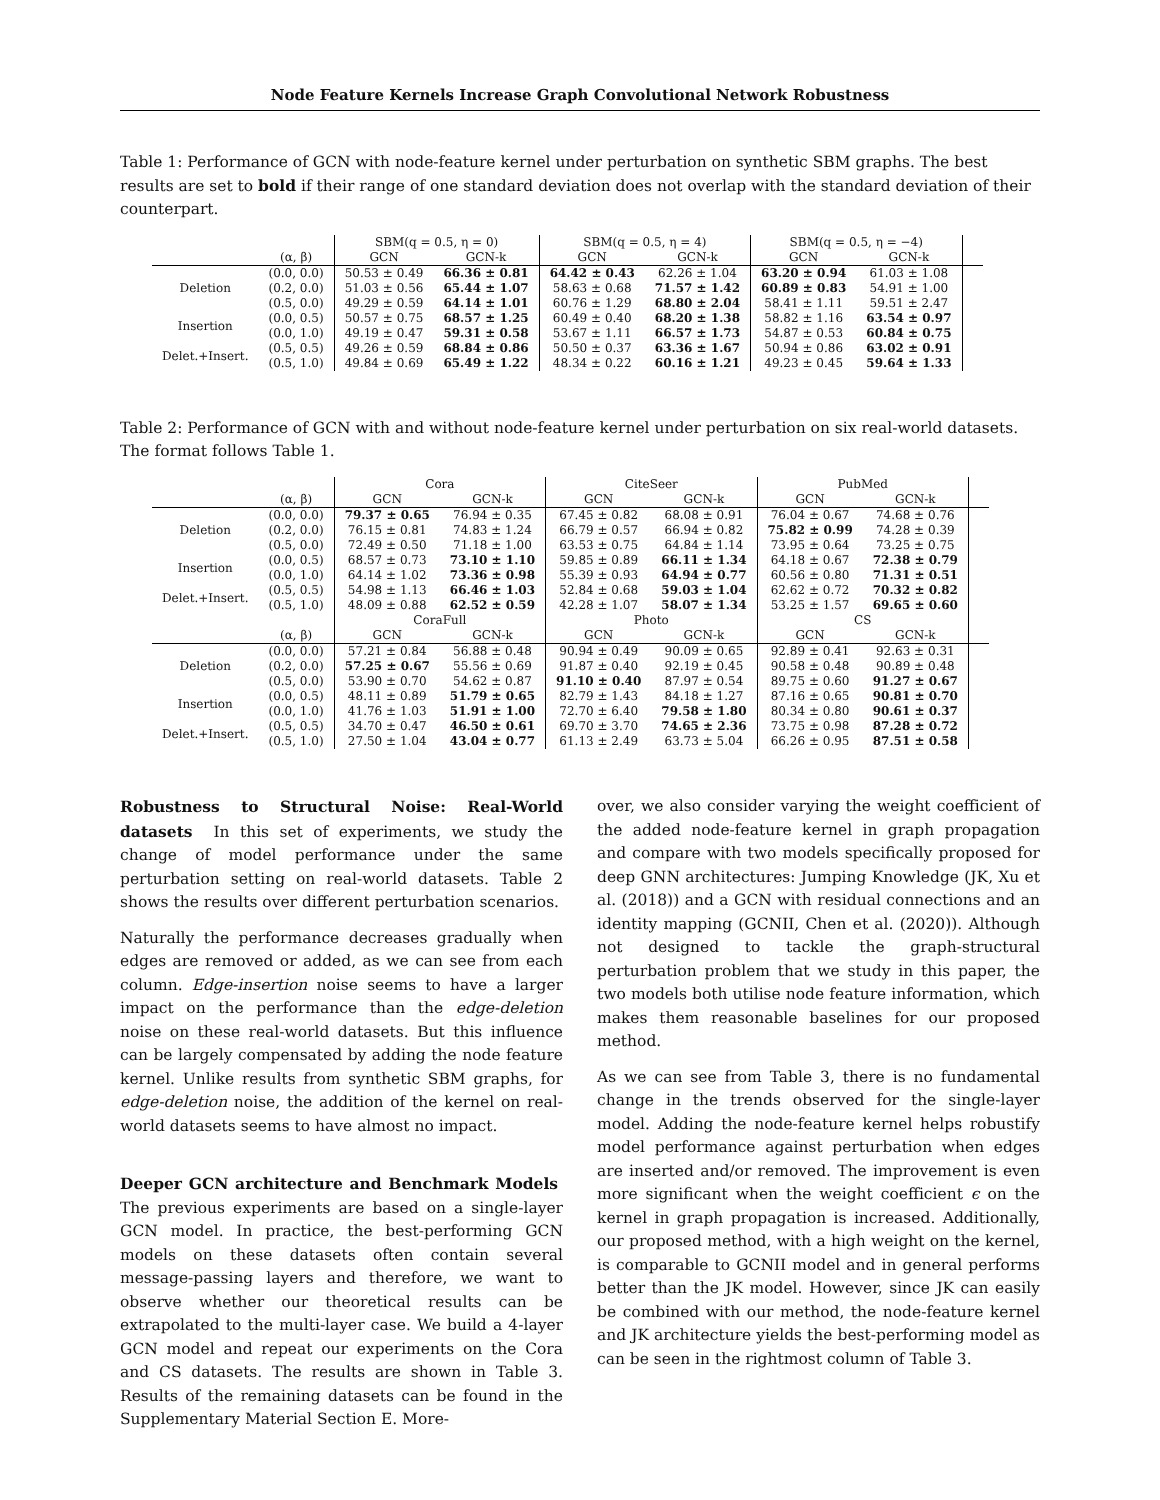Node Feature Kernels Increase Graph Convolutional Network Robustness
Table 1: Performance of GCN with node-feature kernel under perturbation on synthetic SBM graphs. The best results are set to bold if their range of one standard deviation does not overlap with the standard deviation of their counterpart.
| | | SBM(q = 0.5, η = 0) | | SBM(q = 0.5, η = 4) | | SBM(q = 0.5, η = −4) | | |
| --- | --- | --- | --- | --- | --- | --- | --- | --- |
| | (α, β) | GCN | GCN-k | GCN | GCN-k | GCN | GCN-k | |
| Deletion | (0.0, 0.0) | 50.53 ± 0.49 | 66.36 ± 0.81 | 64.42 ± 0.43 | 62.26 ± 1.04 | 63.20 ± 0.94 | 61.03 ± 1.08 | |
| | (0.2, 0.0) | 51.03 ± 0.56 | 65.44 ± 1.07 | 58.63 ± 0.68 | 71.57 ± 1.42 | 60.89 ± 0.83 | 54.91 ± 1.00 | |
| | (0.5, 0.0) | 49.29 ± 0.59 | 64.14 ± 1.01 | 60.76 ± 1.29 | 68.80 ± 2.04 | 58.41 ± 1.11 | 59.51 ± 2.47 | |
| Insertion | (0.0, 0.5) | 50.57 ± 0.75 | 68.57 ± 1.25 | 60.49 ± 0.40 | 68.20 ± 1.38 | 58.82 ± 1.16 | 63.54 ± 0.97 | |
| | (0.0, 1.0) | 49.19 ± 0.47 | 59.31 ± 0.58 | 53.67 ± 1.11 | 66.57 ± 1.73 | 54.87 ± 0.53 | 60.84 ± 0.75 | |
| Delet.+Insert. | (0.5, 0.5) | 49.26 ± 0.59 | 68.84 ± 0.86 | 50.50 ± 0.37 | 63.36 ± 1.67 | 50.94 ± 0.86 | 63.02 ± 0.91 | |
| | (0.5, 1.0) | 49.84 ± 0.69 | 65.49 ± 1.22 | 48.34 ± 0.22 | 60.16 ± 1.21 | 49.23 ± 0.45 | 59.64 ± 1.33 | |
Table 2: Performance of GCN with and without node-feature kernel under perturbation on six real-world datasets. The format follows Table 1.
| | | Cora | | CiteSeer | | PubMed | | |
| --- | --- | --- | --- | --- | --- | --- | --- | --- |
| | (α, β) | GCN | GCN-k | GCN | GCN-k | GCN | GCN-k | |
| Deletion | (0.0, 0.0) | 79.37 ± 0.65 | 76.94 ± 0.35 | 67.45 ± 0.82 | 68.08 ± 0.91 | 76.04 ± 0.67 | 74.68 ± 0.76 | |
| | (0.2, 0.0) | 76.15 ± 0.81 | 74.83 ± 1.24 | 66.79 ± 0.57 | 66.94 ± 0.82 | 75.82 ± 0.99 | 74.28 ± 0.39 | |
| | (0.5, 0.0) | 72.49 ± 0.50 | 71.18 ± 1.00 | 63.53 ± 0.75 | 64.84 ± 1.14 | 73.95 ± 0.64 | 73.25 ± 0.75 | |
| Insertion | (0.0, 0.5) | 68.57 ± 0.73 | 73.10 ± 1.10 | 59.85 ± 0.89 | 66.11 ± 1.34 | 64.18 ± 0.67 | 72.38 ± 0.79 | |
| | (0.0, 1.0) | 64.14 ± 1.02 | 73.36 ± 0.98 | 55.39 ± 0.93 | 64.94 ± 0.77 | 60.56 ± 0.80 | 71.31 ± 0.51 | |
| Delet.+Insert. | (0.5, 0.5) | 54.98 ± 1.13 | 66.46 ± 1.03 | 52.84 ± 0.68 | 59.03 ± 1.04 | 62.62 ± 0.72 | 70.32 ± 0.82 | |
| | (0.5, 1.0) | 48.09 ± 0.88 | 62.52 ± 0.59 | 42.28 ± 1.07 | 58.07 ± 1.34 | 53.25 ± 1.57 | 69.65 ± 0.60 | |
| | | CoraFull | | Photo | | CS | | |
| | (α, β) | GCN | GCN-k | GCN | GCN-k | GCN | GCN-k | |
| Deletion | (0.0, 0.0) | 57.21 ± 0.84 | 56.88 ± 0.48 | 90.94 ± 0.49 | 90.09 ± 0.65 | 92.89 ± 0.41 | 92.63 ± 0.31 | |
| | (0.2, 0.0) | 57.25 ± 0.67 | 55.56 ± 0.69 | 91.87 ± 0.40 | 92.19 ± 0.45 | 90.58 ± 0.48 | 90.89 ± 0.48 | |
| | (0.5, 0.0) | 53.90 ± 0.70 | 54.62 ± 0.87 | 91.10 ± 0.40 | 87.97 ± 0.54 | 89.75 ± 0.60 | 91.27 ± 0.67 | |
| Insertion | (0.0, 0.5) | 48.11 ± 0.89 | 51.79 ± 0.65 | 82.79 ± 1.43 | 84.18 ± 1.27 | 87.16 ± 0.65 | 90.81 ± 0.70 | |
| | (0.0, 1.0) | 41.76 ± 1.03 | 51.91 ± 1.00 | 72.70 ± 6.40 | 79.58 ± 1.80 | 80.34 ± 0.80 | 90.61 ± 0.37 | |
| Delet.+Insert. | (0.5, 0.5) | 34.70 ± 0.47 | 46.50 ± 0.61 | 69.70 ± 3.70 | 74.65 ± 2.36 | 73.75 ± 0.98 | 87.28 ± 0.72 | |
| | (0.5, 1.0) | 27.50 ± 1.04 | 43.04 ± 0.77 | 61.13 ± 2.49 | 63.73 ± 5.04 | 66.26 ± 0.95 | 87.51 ± 0.58 | |
Robustness to Structural Noise: Real-World datasets In this set of experiments, we study the change of model performance under the same perturbation setting on real-world datasets. Table 2 shows the results over different perturbation scenarios.
Naturally the performance decreases gradually when edges are removed or added, as we can see from each column. Edge-insertion noise seems to have a larger impact on the performance than the edge-deletion noise on these real-world datasets. But this influence can be largely compensated by adding the node feature kernel. Unlike results from synthetic SBM graphs, for edge-deletion noise, the addition of the kernel on real-world datasets seems to have almost no impact.
Deeper GCN architecture and Benchmark Models The previous experiments are based on a single-layer GCN model. In practice, the best-performing GCN models on these datasets often contain several message-passing layers and therefore, we want to observe whether our theoretical results can be extrapolated to the multi-layer case. We build a 4-layer GCN model and repeat our experiments on the Cora and CS datasets. The results are shown in Table 3. Results of the remaining datasets can be found in the Supplementary Material Section E. More-
over, we also consider varying the weight coefficient of the added node-feature kernel in graph propagation and compare with two models specifically proposed for deep GNN architectures: Jumping Knowledge (JK, Xu et al. (2018)) and a GCN with residual connections and an identity mapping (GCNII, Chen et al. (2020)). Although not designed to tackle the graph-structural perturbation problem that we study in this paper, the two models both utilise node feature information, which makes them reasonable baselines for our proposed method.
As we can see from Table 3, there is no fundamental change in the trends observed for the single-layer model. Adding the node-feature kernel helps robustify model performance against perturbation when edges are inserted and/or removed. The improvement is even more significant when the weight coefficient ϵ on the kernel in graph propagation is increased. Additionally, our proposed method, with a high weight on the kernel, is comparable to GCNII model and in general performs better than the JK model. However, since JK can easily be combined with our method, the node-feature kernel and JK architecture yields the best-performing model as can be seen in the rightmost column of Table 3.